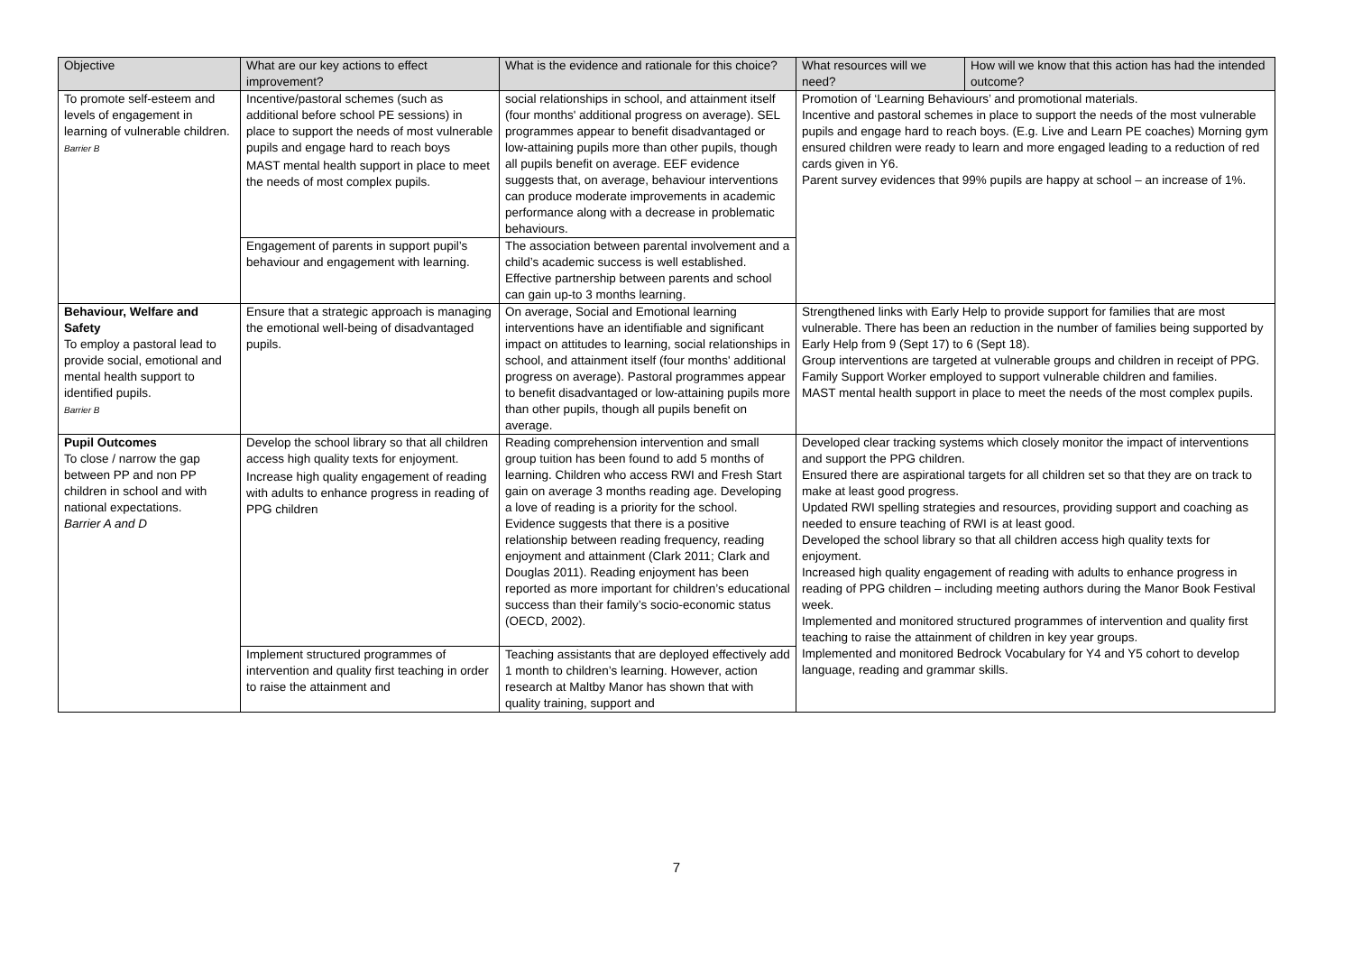| Objective | What are our key actions to effect improvement? | What is the evidence and rationale for this choice? | What resources will we need? | How will we know that this action has had the intended outcome? |
| --- | --- | --- | --- | --- |
| To promote self-esteem and levels of engagement in learning of vulnerable children. Barrier B | Incentive/pastoral schemes (such as additional before school PE sessions) in place to support the needs of most vulnerable pupils and engage hard to reach boys MAST mental health support in place to meet the needs of most complex pupils. | social relationships in school, and attainment itself (four months' additional progress on average). SEL programmes appear to benefit disadvantaged or low-attaining pupils more than other pupils, though all pupils benefit on average. EEF evidence suggests that, on average, behaviour interventions can produce moderate improvements in academic performance along with a decrease in problematic behaviours. | Promotion of ‘Learning Behaviours’ and promotional materials. Incentive and pastoral schemes in place to support the needs of the most vulnerable pupils and engage hard to reach boys. (E.g. Live and Learn PE coaches) Morning gym ensured children were ready to learn and more engaged leading to a reduction of red cards given in Y6. Parent survey evidences that 99% pupils are happy at school – an increase of 1%. | |
| | Engagement of parents in support pupil’s behaviour and engagement with learning. | The association between parental involvement and a child’s academic success is well established. Effective partnership between parents and school can gain up-to 3 months learning. | | |
| Behaviour, Welfare and Safety To employ a pastoral lead to provide social, emotional and mental health support to identified pupils. Barrier B | Ensure that a strategic approach is managing the emotional well-being of disadvantaged pupils. | On average, Social and Emotional learning interventions have an identifiable and significant impact on attitudes to learning, social relationships in school, and attainment itself (four months' additional progress on average). Pastoral programmes appear to benefit disadvantaged or low-attaining pupils more than other pupils, though all pupils benefit on average. | Strengthened links with Early Help to provide support for families that are most vulnerable. There has been an reduction in the number of families being supported by Early Help from 9 (Sept 17) to 6 (Sept 18). Group interventions are targeted at vulnerable groups and children in receipt of PPG. Family Support Worker employed to support vulnerable children and families. MAST mental health support in place to meet the needs of the most complex pupils. | |
| Pupil Outcomes To close / narrow the gap between PP and non PP children in school and with national expectations. Barrier A and D | Develop the school library so that all children access high quality texts for enjoyment. Increase high quality engagement of reading with adults to enhance progress in reading of PPG children | Reading comprehension intervention and small group tuition has been found to add 5 months of learning. Children who access RWI and Fresh Start gain on average 3 months reading age. Developing a love of reading is a priority for the school. Evidence suggests that there is a positive relationship between reading frequency, reading enjoyment and attainment (Clark 2011; Clark and Douglas 2011). Reading enjoyment has been reported as more important for children’s educational success than their family’s socio-economic status (OECD, 2002). | Developed clear tracking systems which closely monitor the impact of interventions and support the PPG children. Ensured there are aspirational targets for all children set so that they are on track to make at least good progress. Updated RWI spelling strategies and resources, providing support and coaching as needed to ensure teaching of RWI is at least good. Developed the school library so that all children access high quality texts for enjoyment. Increased high quality engagement of reading with adults to enhance progress in reading of PPG children – including meeting authors during the Manor Book Festival week. Implemented and monitored structured programmes of intervention and quality first teaching to raise the attainment of children in key year groups. Implemented and monitored Bedrock Vocabulary for Y4 and Y5 cohort to develop language, reading and grammar skills. | |
| | Implement structured programmes of intervention and quality first teaching in order to raise the attainment and | Teaching assistants that are deployed effectively add 1 month to children’s learning. However, action research at Maltby Manor has shown that with quality training, support and | | |
7